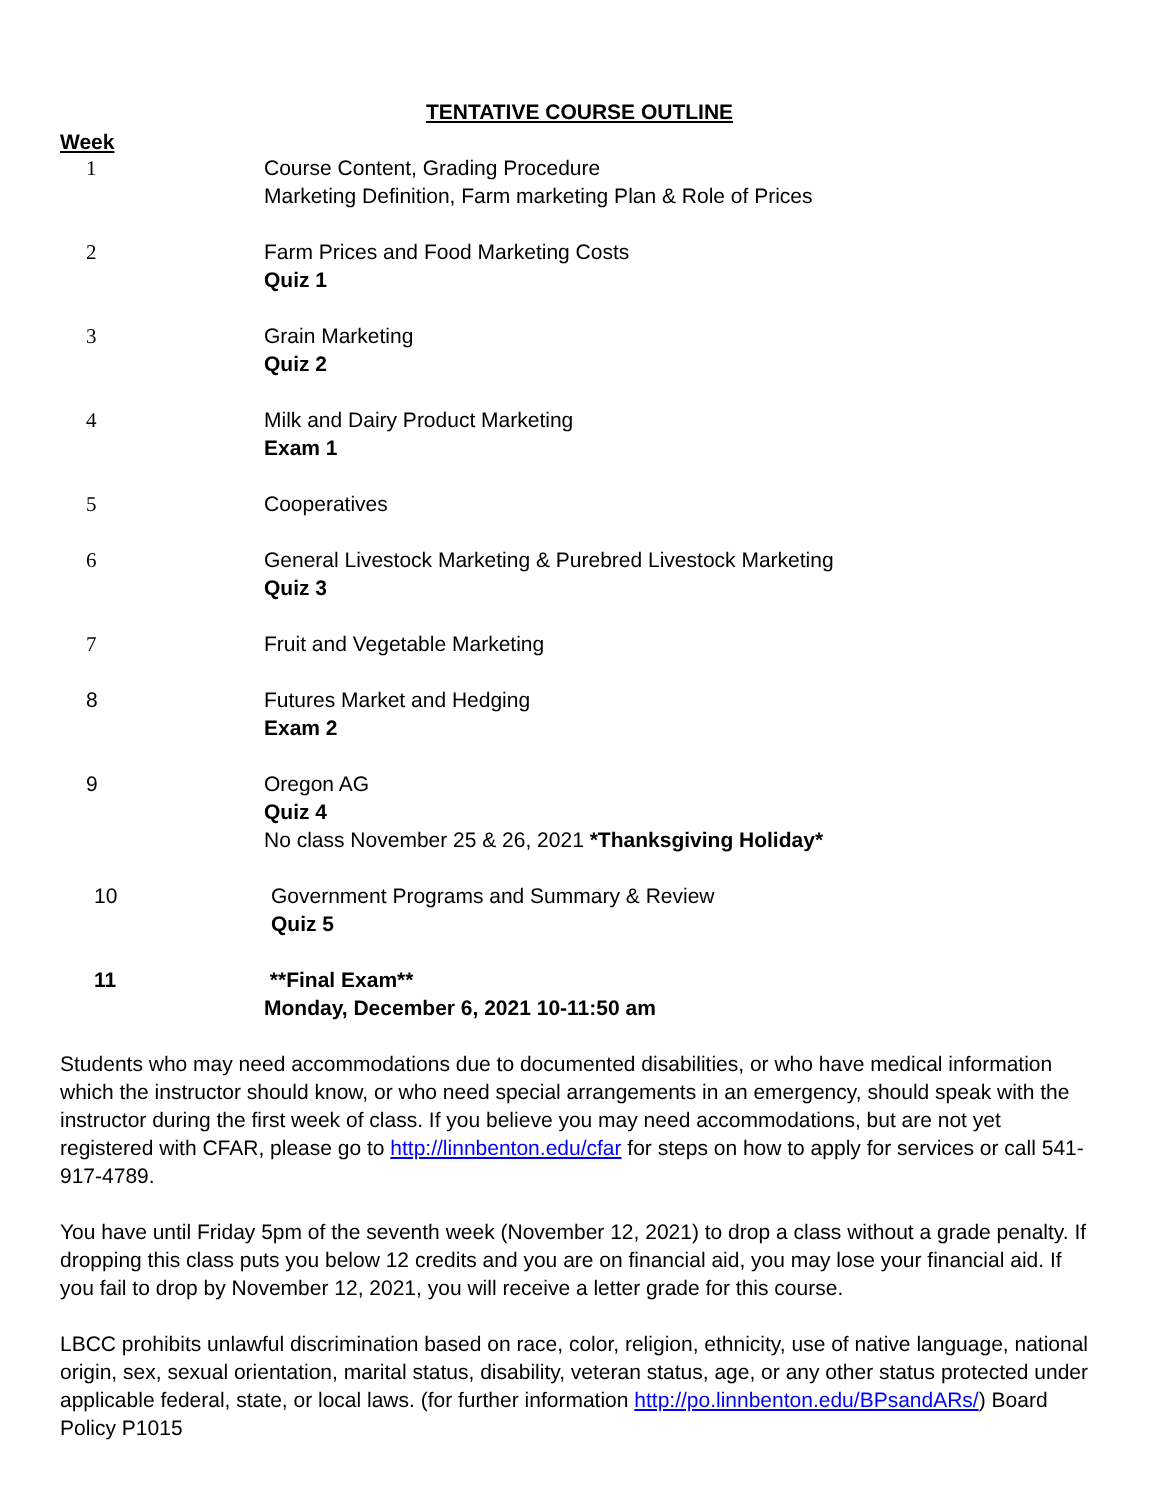TENTATIVE COURSE OUTLINE
Week
1 Course Content, Grading Procedure
Marketing Definition, Farm marketing Plan & Role of Prices
2 Farm Prices and Food Marketing Costs
Quiz 1
3 Grain Marketing
Quiz 2
4 Milk and Dairy Product Marketing
Exam 1
5 Cooperatives
6 General Livestock Marketing & Purebred Livestock Marketing
Quiz 3
7 Fruit and Vegetable Marketing
8 Futures Market and Hedging
Exam 2
9 Oregon AG
Quiz 4
No class November 25 & 26, 2021 *Thanksgiving Holiday*
10 Government Programs and Summary & Review
Quiz 5
11 **Final Exam**
Monday, December 6, 2021 10-11:50 am
Students who may need accommodations due to documented disabilities, or who have medical information which the instructor should know, or who need special arrangements in an emergency, should speak with the instructor during the first week of class. If you believe you may need accommodations, but are not yet registered with CFAR, please go to http://linnbenton.edu/cfar for steps on how to apply for services or call 541-917-4789.
You have until Friday 5pm of the seventh week (November 12, 2021) to drop a class without a grade penalty. If dropping this class puts you below 12 credits and you are on financial aid, you may lose your financial aid. If you fail to drop by November 12, 2021, you will receive a letter grade for this course.
LBCC prohibits unlawful discrimination based on race, color, religion, ethnicity, use of native language, national origin, sex, sexual orientation, marital status, disability, veteran status, age, or any other status protected under applicable federal, state, or local laws. (for further information http://po.linnbenton.edu/BPsandARs/) Board Policy P1015